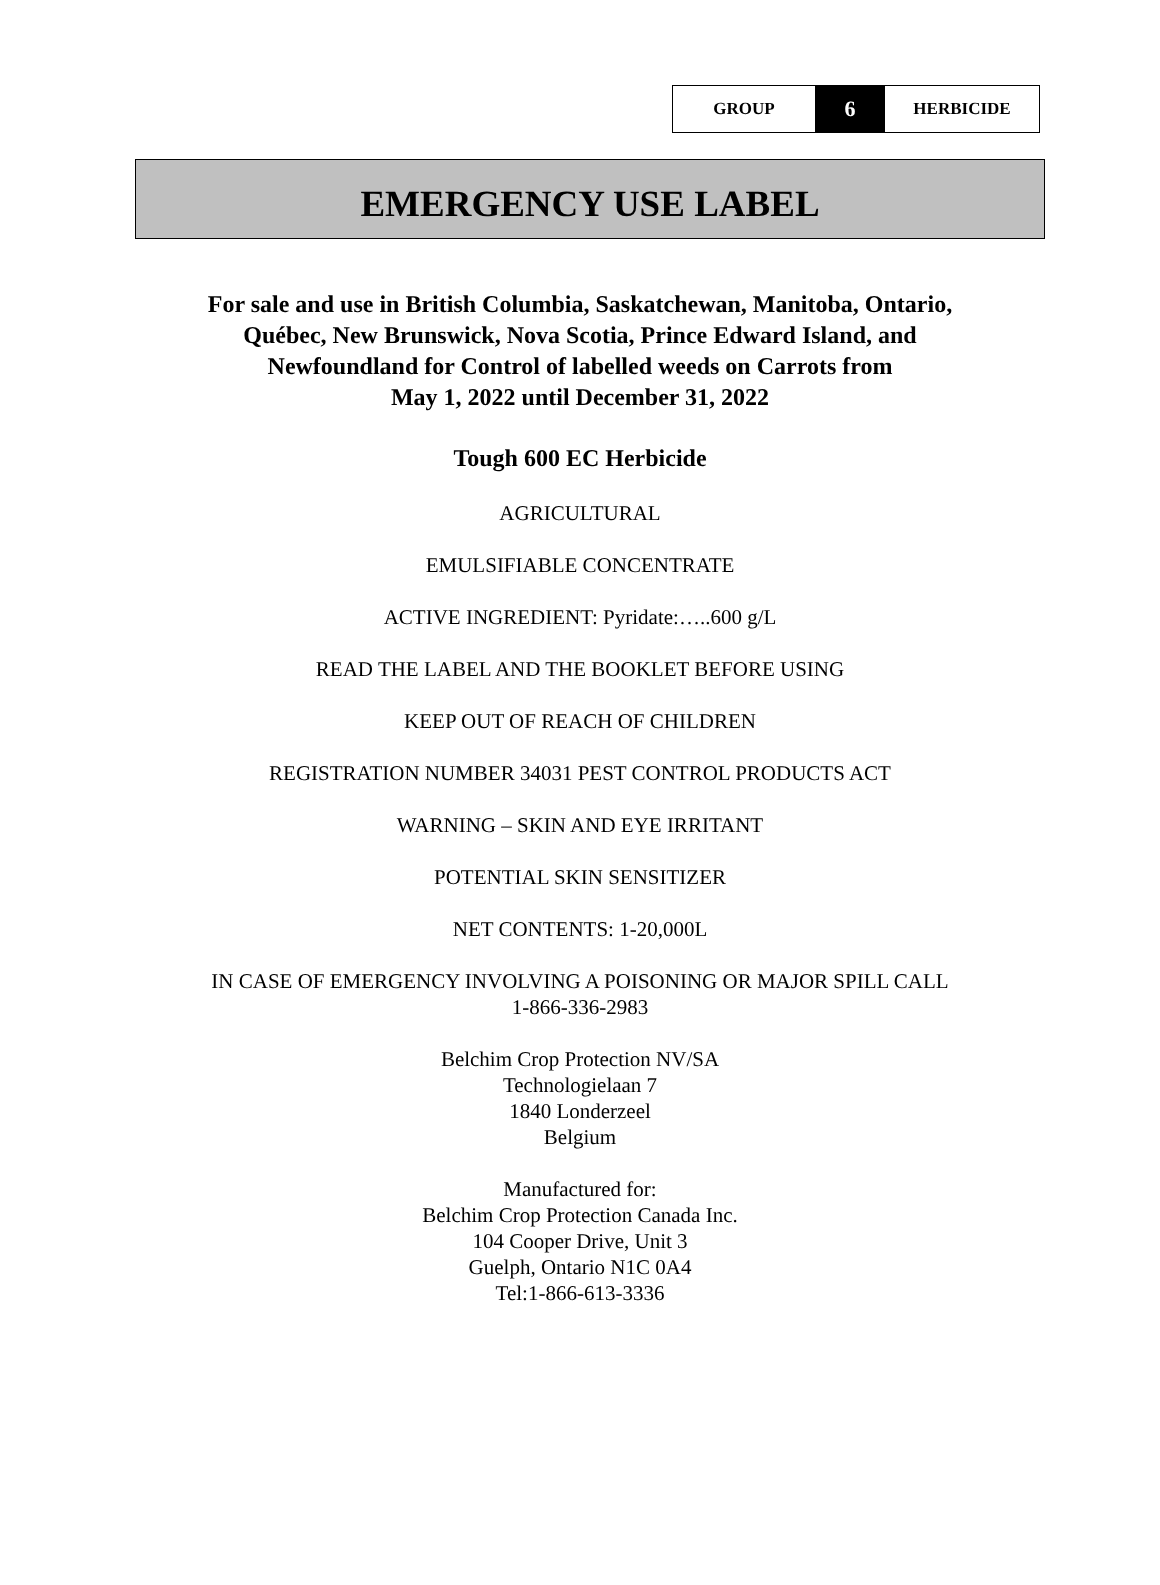| GROUP | 6 | HERBICIDE |
EMERGENCY USE LABEL
For sale and use in British Columbia, Saskatchewan, Manitoba, Ontario,
Québec, New Brunswick, Nova Scotia, Prince Edward Island, and
Newfoundland for Control of labelled weeds on Carrots from
May 1, 2022 until December 31, 2022
Tough 600 EC Herbicide
AGRICULTURAL
EMULSIFIABLE CONCENTRATE
ACTIVE INGREDIENT: Pyridate:…..600 g/L
READ THE LABEL AND THE BOOKLET BEFORE USING
KEEP OUT OF REACH OF CHILDREN
REGISTRATION NUMBER 34031 PEST CONTROL PRODUCTS ACT
WARNING – SKIN AND EYE IRRITANT
POTENTIAL SKIN SENSITIZER
NET CONTENTS: 1-20,000L
IN CASE OF EMERGENCY INVOLVING A POISONING OR MAJOR SPILL CALL
1-866-336-2983
Belchim Crop Protection NV/SA
Technologielaan 7
1840 Londerzeel
Belgium
Manufactured for:
Belchim Crop Protection Canada Inc.
104 Cooper Drive, Unit 3
Guelph, Ontario N1C 0A4
Tel:1-866-613-3336